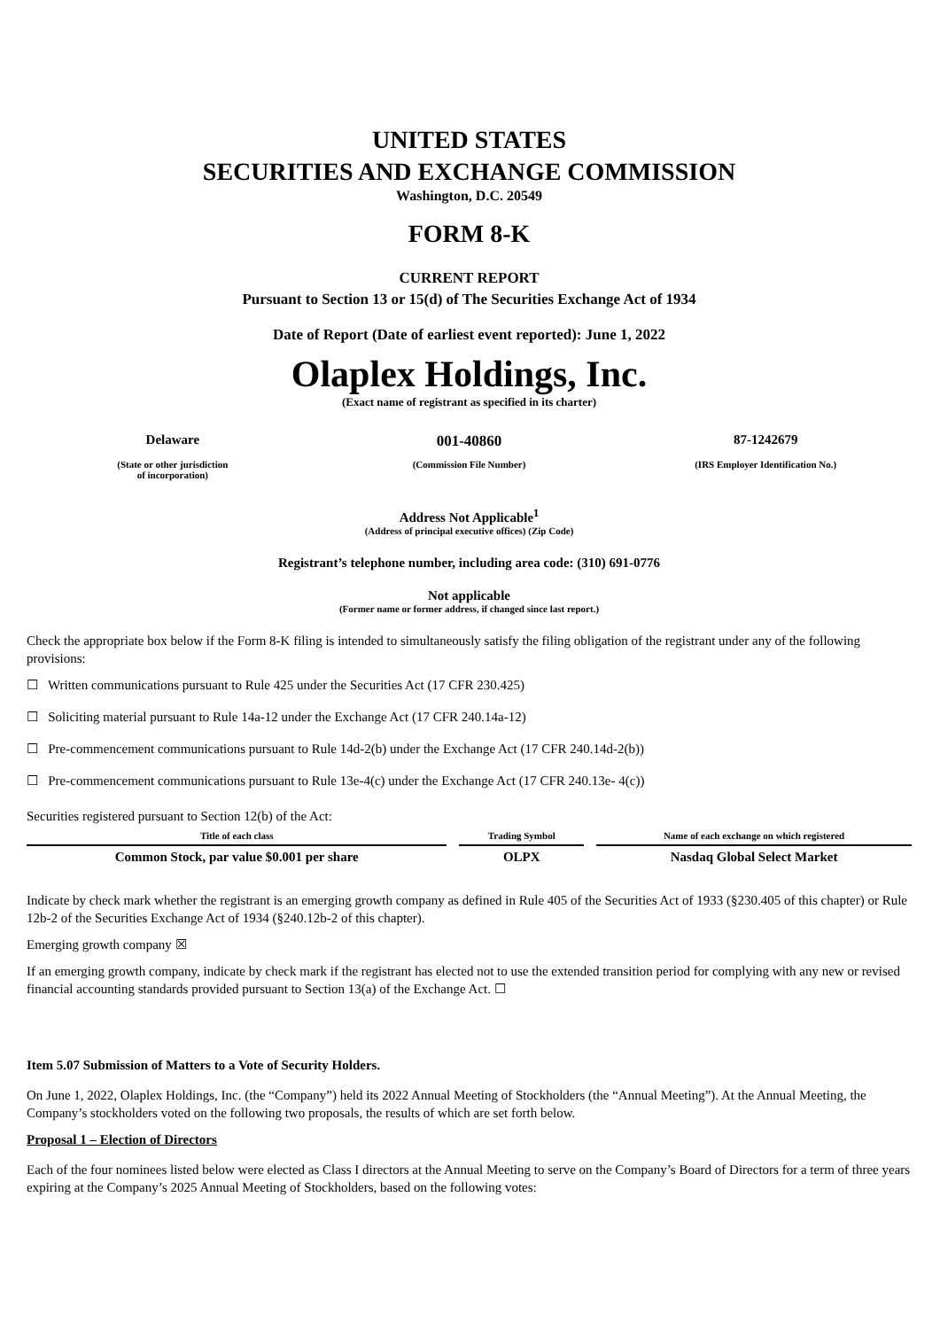UNITED STATES
SECURITIES AND EXCHANGE COMMISSION
Washington, D.C. 20549
FORM 8-K
CURRENT REPORT
Pursuant to Section 13 or 15(d) of The Securities Exchange Act of 1934
Date of Report (Date of earliest event reported): June 1, 2022
Olaplex Holdings, Inc.
(Exact name of registrant as specified in its charter)
Delaware 001-40860 87-1242679
(State or other jurisdiction
of incorporation)
(Commission File Number) (IRS Employer Identification No.)
Address Not Applicable<sup>1</sup>
(Address of principal executive offices) (Zip Code)
Registrant’s telephone number, including area code: (310) 691-0776
Not applicable
(Former name or former address, if changed since last report.)
Check the appropriate box below if the Form 8-K filing is intended to simultaneously satisfy the filing obligation of the registrant under any of the following provisions:
☐ Written communications pursuant to Rule 425 under the Securities Act (17 CFR 230.425)
☐ Soliciting material pursuant to Rule 14a-12 under the Exchange Act (17 CFR 240.14a-12)
☐ Pre-commencement communications pursuant to Rule 14d-2(b) under the Exchange Act (17 CFR 240.14d-2(b))
☐ Pre-commencement communications pursuant to Rule 13e-4(c) under the Exchange Act (17 CFR 240.13e- 4(c))
Securities registered pursuant to Section 12(b) of the Act:
| Title of each class | Trading Symbol | Name of each exchange on which registered |
| --- | --- | --- |
| Common Stock, par value $0.001 per share | OLPX | Nasdaq Global Select Market |
Indicate by check mark whether the registrant is an emerging growth company as defined in Rule 405 of the Securities Act of 1933 (§230.405 of this chapter) or Rule 12b-2 of the Securities Exchange Act of 1934 (§240.12b-2 of this chapter).
Emerging growth company ☒
If an emerging growth company, indicate by check mark if the registrant has elected not to use the extended transition period for complying with any new or revised financial accounting standards provided pursuant to Section 13(a) of the Exchange Act. ☐
Item 5.07 Submission of Matters to a Vote of Security Holders.
On June 1, 2022, Olaplex Holdings, Inc. (the “Company”) held its 2022 Annual Meeting of Stockholders (the “Annual Meeting”). At the Annual Meeting, the Company’s stockholders voted on the following two proposals, the results of which are set forth below.
Proposal 1 – Election of Directors
Each of the four nominees listed below were elected as Class I directors at the Annual Meeting to serve on the Company’s Board of Directors for a term of three years expiring at the Company’s 2025 Annual Meeting of Stockholders, based on the following votes: